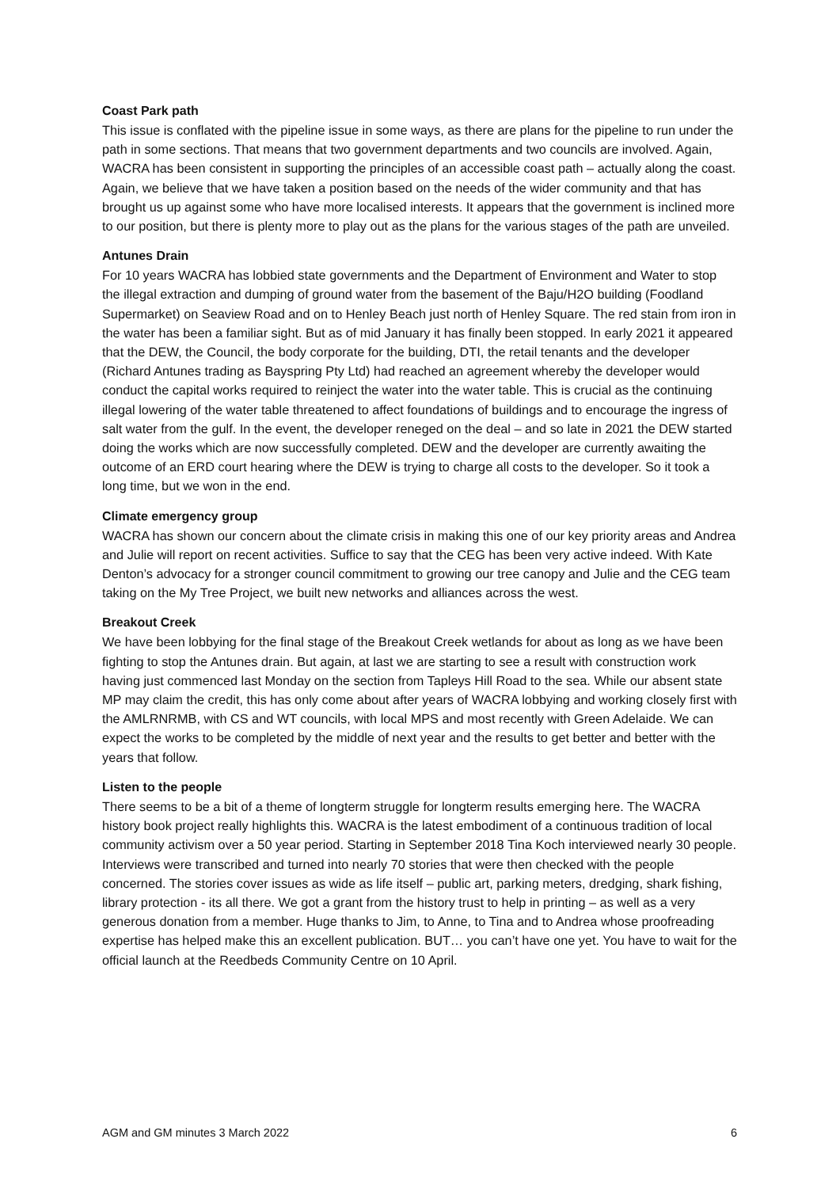Coast Park path
This issue is conflated with the pipeline issue in some ways, as there are plans for the pipeline to run under the path in some sections. That means that two government departments and two councils are involved. Again, WACRA has been consistent in supporting the principles of an accessible coast path – actually along the coast. Again, we believe that we have taken a position based on the needs of the wider community and that has brought us up against some who have more localised interests. It appears that the government is inclined more to our position, but there is plenty more to play out as the plans for the various stages of the path are unveiled.
Antunes Drain
For 10 years WACRA has lobbied state governments and the Department of Environment and Water to stop the illegal extraction and dumping of ground water from the basement of the Baju/H2O building (Foodland Supermarket) on Seaview Road and on to Henley Beach just north of Henley Square. The red stain from iron in the water has been a familiar sight. But as of mid January it has finally been stopped. In early 2021 it appeared that the DEW, the Council, the body corporate for the building, DTI, the retail tenants and the developer (Richard Antunes trading as Bayspring Pty Ltd) had reached an agreement whereby the developer would conduct the capital works required to reinject the water into the water table. This is crucial as the continuing illegal lowering of the water table threatened to affect foundations of buildings and to encourage the ingress of salt water from the gulf. In the event, the developer reneged on the deal – and so late in 2021 the DEW started doing the works which are now successfully completed. DEW and the developer are currently awaiting the outcome of an ERD court hearing where the DEW is trying to charge all costs to the developer. So it took a long time, but we won in the end.
Climate emergency group
WACRA has shown our concern about the climate crisis in making this one of our key priority areas and Andrea and Julie will report on recent activities. Suffice to say that the CEG has been very active indeed. With Kate Denton’s advocacy for a stronger council commitment to growing our tree canopy and Julie and the CEG team taking on the My Tree Project, we built new networks and alliances across the west.
Breakout Creek
We have been lobbying for the final stage of the Breakout Creek wetlands for about as long as we have been fighting to stop the Antunes drain. But again, at last we are starting to see a result with construction work having just commenced last Monday on the section from Tapleys Hill Road to the sea. While our absent state MP may claim the credit, this has only come about after years of WACRA lobbying and working closely first with the AMLRNRMB, with CS and WT councils, with local MPS and most recently with Green Adelaide. We can expect the works to be completed by the middle of next year and the results to get better and better with the years that follow.
Listen to the people
There seems to be a bit of a theme of longterm struggle for longterm results emerging here. The WACRA history book project really highlights this. WACRA is the latest embodiment of a continuous tradition of local community activism over a 50 year period. Starting in September 2018 Tina Koch interviewed nearly 30 people. Interviews were transcribed and turned into nearly 70 stories that were then checked with the people concerned. The stories cover issues as wide as life itself – public art, parking meters, dredging, shark fishing, library protection - its all there. We got a grant from the history trust to help in printing – as well as a very generous donation from a member. Huge thanks to Jim, to Anne, to Tina and to Andrea whose proofreading expertise has helped make this an excellent publication. BUT… you can’t have one yet. You have to wait for the official launch at the Reedbeds Community Centre on 10 April.
AGM and GM minutes 3 March 2022 6